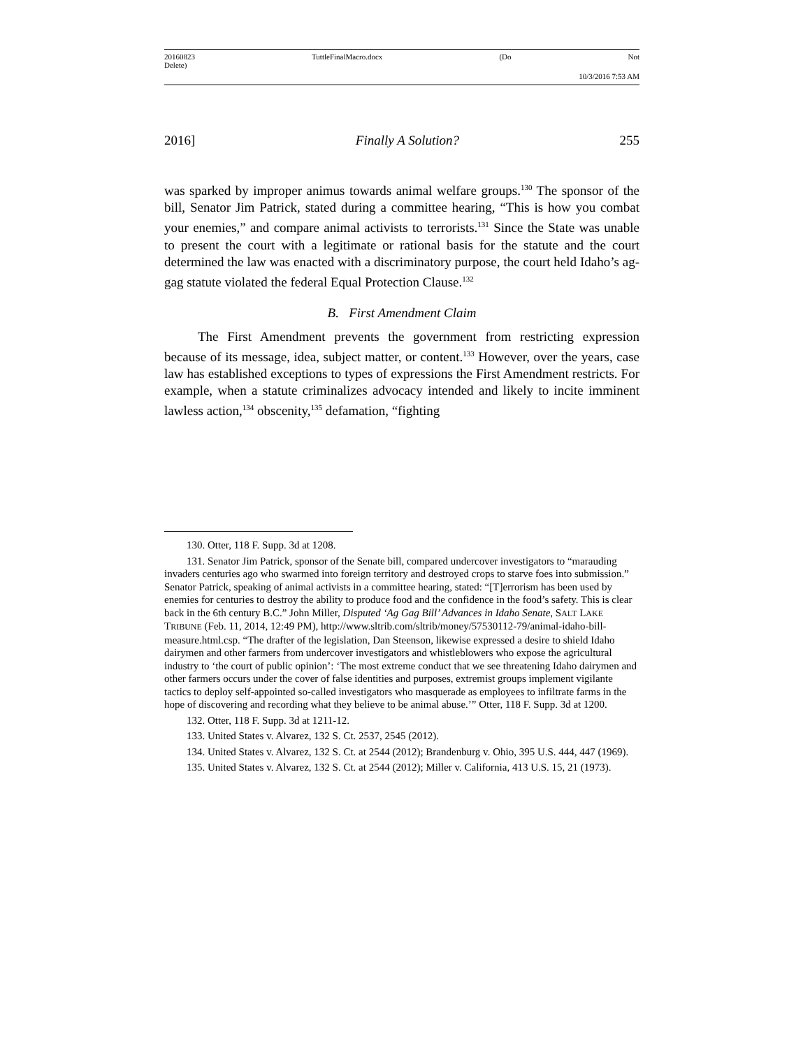20160823 TuttleFinalMacro.docx (Do Not
Delete)
10/3/2016 7:53 AM
2016] Finally A Solution? 255
was sparked by improper animus towards animal welfare groups.<sup>130</sup> The sponsor of the bill, Senator Jim Patrick, stated during a committee hearing, “This is how you combat your enemies,” and compare animal activists to terrorists.<sup>131</sup> Since the State was unable to present the court with a legitimate or rational basis for the statute and the court determined the law was enacted with a discriminatory purpose, the court held Idaho’s ag-gag statute violated the federal Equal Protection Clause.<sup>132</sup>
B. First Amendment Claim
The First Amendment prevents the government from restricting expression because of its message, idea, subject matter, or content.<sup>133</sup> However, over the years, case law has established exceptions to types of expressions the First Amendment restricts. For example, when a statute criminalizes advocacy intended and likely to incite imminent lawless action,<sup>134</sup> obscenity,<sup>135</sup> defamation, “fighting
130. Otter, 118 F. Supp. 3d at 1208.
131. Senator Jim Patrick, sponsor of the Senate bill, compared undercover investigators to “marauding invaders centuries ago who swarmed into foreign territory and destroyed crops to starve foes into submission.” Senator Patrick, speaking of animal activists in a committee hearing, stated: “[T]errorism has been used by enemies for centuries to destroy the ability to produce food and the confidence in the food’s safety. This is clear back in the 6th century B.C.” John Miller, Disputed ‘Ag Gag Bill’ Advances in Idaho Senate, SALT LAKE TRIBUNE (Feb. 11, 2014, 12:49 PM), http://www.sltrib.com/sltrib/money/57530112-79/animal-idaho-bill-measure.html.csp. “The drafter of the legislation, Dan Steenson, likewise expressed a desire to shield Idaho dairymen and other farmers from undercover investigators and whistleblowers who expose the agricultural industry to ‘the court of public opinion’: ‘The most extreme conduct that we see threatening Idaho dairymen and other farmers occurs under the cover of false identities and purposes, extremist groups implement vigilante tactics to deploy self-appointed so-called investigators who masquerade as employees to infiltrate farms in the hope of discovering and recording what they believe to be animal abuse.’” Otter, 118 F. Supp. 3d at 1200.
132. Otter, 118 F. Supp. 3d at 1211-12.
133. United States v. Alvarez, 132 S. Ct. 2537, 2545 (2012).
134. United States v. Alvarez, 132 S. Ct. at 2544 (2012); Brandenburg v. Ohio, 395 U.S. 444, 447 (1969).
135. United States v. Alvarez, 132 S. Ct. at 2544 (2012); Miller v. California, 413 U.S. 15, 21 (1973).